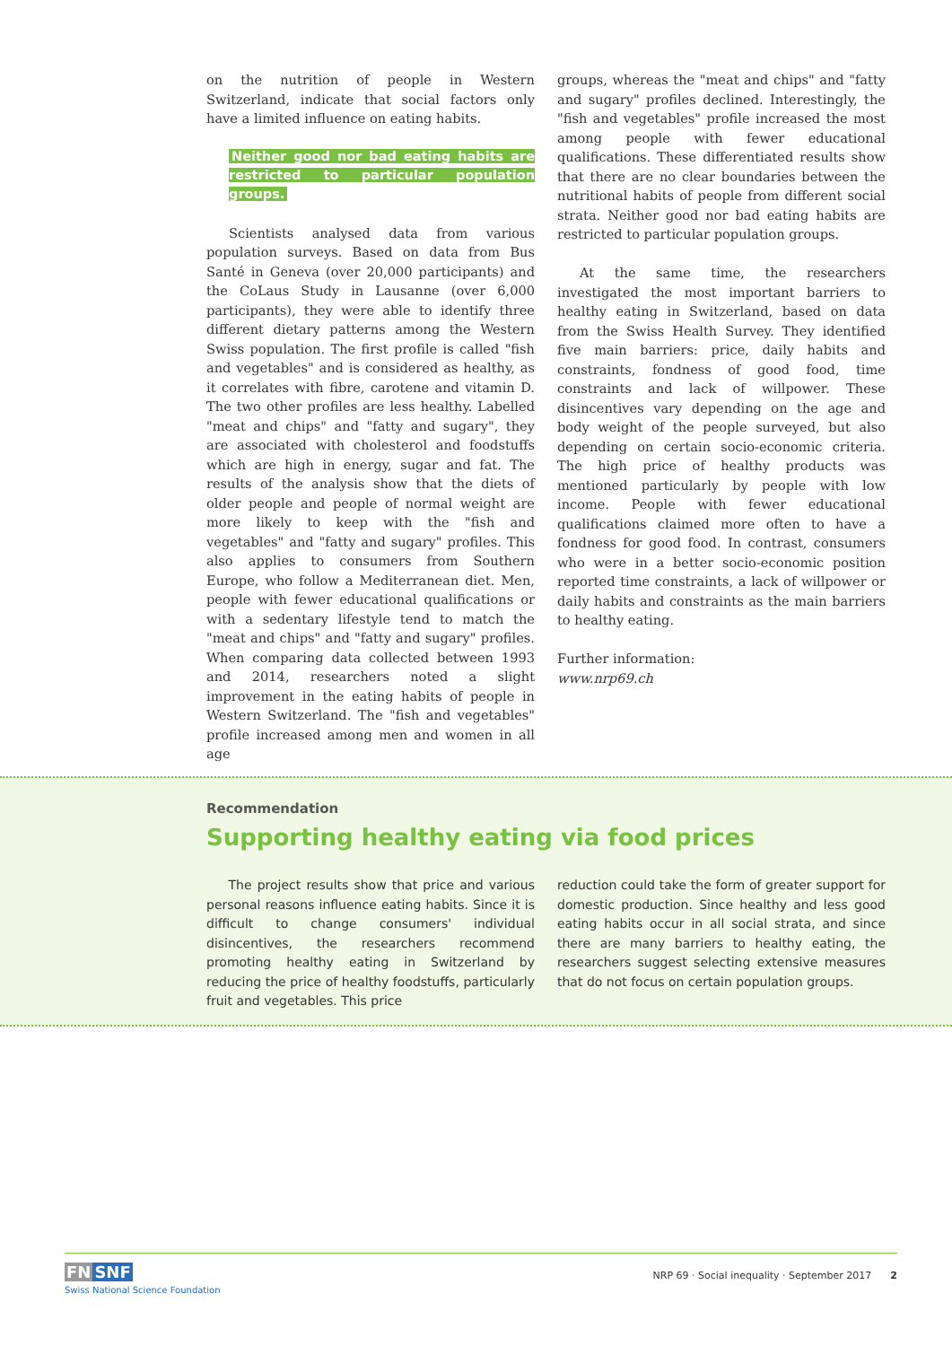on the nutrition of people in Western Switzerland, indicate that social factors only have a limited influence on eating habits.
Neither good nor bad eating habits are restricted to particular population groups.
Scientists analysed data from various population surveys. Based on data from Bus Santé in Geneva (over 20,000 participants) and the CoLaus Study in Lausanne (over 6,000 participants), they were able to identify three different dietary patterns among the Western Swiss population. The first profile is called "fish and vegetables" and is considered as healthy, as it correlates with fibre, carotene and vitamin D. The two other profiles are less healthy. Labelled "meat and chips" and "fatty and sugary", they are associated with cholesterol and foodstuffs which are high in energy, sugar and fat. The results of the analysis show that the diets of older people and people of normal weight are more likely to keep with the "fish and vegetables" and "fatty and sugary" profiles. This also applies to consumers from Southern Europe, who follow a Mediterranean diet. Men, people with fewer educational qualifications or with a sedentary lifestyle tend to match the "meat and chips" and "fatty and sugary" profiles. When comparing data collected between 1993 and 2014, researchers noted a slight improvement in the eating habits of people in Western Switzerland. The "fish and vegetables" profile increased among men and women in all age
groups, whereas the "meat and chips" and "fatty and sugary" profiles declined. Interestingly, the "fish and vegetables" profile increased the most among people with fewer educational qualifications. These differentiated results show that there are no clear boundaries between the nutritional habits of people from different social strata. Neither good nor bad eating habits are restricted to particular population groups.
At the same time, the researchers investigated the most important barriers to healthy eating in Switzerland, based on data from the Swiss Health Survey. They identified five main barriers: price, daily habits and constraints, fondness of good food, time constraints and lack of willpower. These disincentives vary depending on the age and body weight of the people surveyed, but also depending on certain socio-economic criteria. The high price of healthy products was mentioned particularly by people with low income. People with fewer educational qualifications claimed more often to have a fondness for good food. In contrast, consumers who were in a better socio-economic position reported time constraints, a lack of willpower or daily habits and constraints as the main barriers to healthy eating.
Further information:
www.nrp69.ch
Recommendation
Supporting healthy eating via food prices
The project results show that price and various personal reasons influence eating habits. Since it is difficult to change consumers' individual disincentives, the researchers recommend promoting healthy eating in Switzerland by reducing the price of healthy foodstuffs, particularly fruit and vegetables. This price
reduction could take the form of greater support for domestic production. Since healthy and less good eating habits occur in all social strata, and since there are many barriers to healthy eating, the researchers suggest selecting extensive measures that do not focus on certain population groups.
FN SNF
Swiss National Science Foundation
NRP 69 · Social inequality · September 2017 2